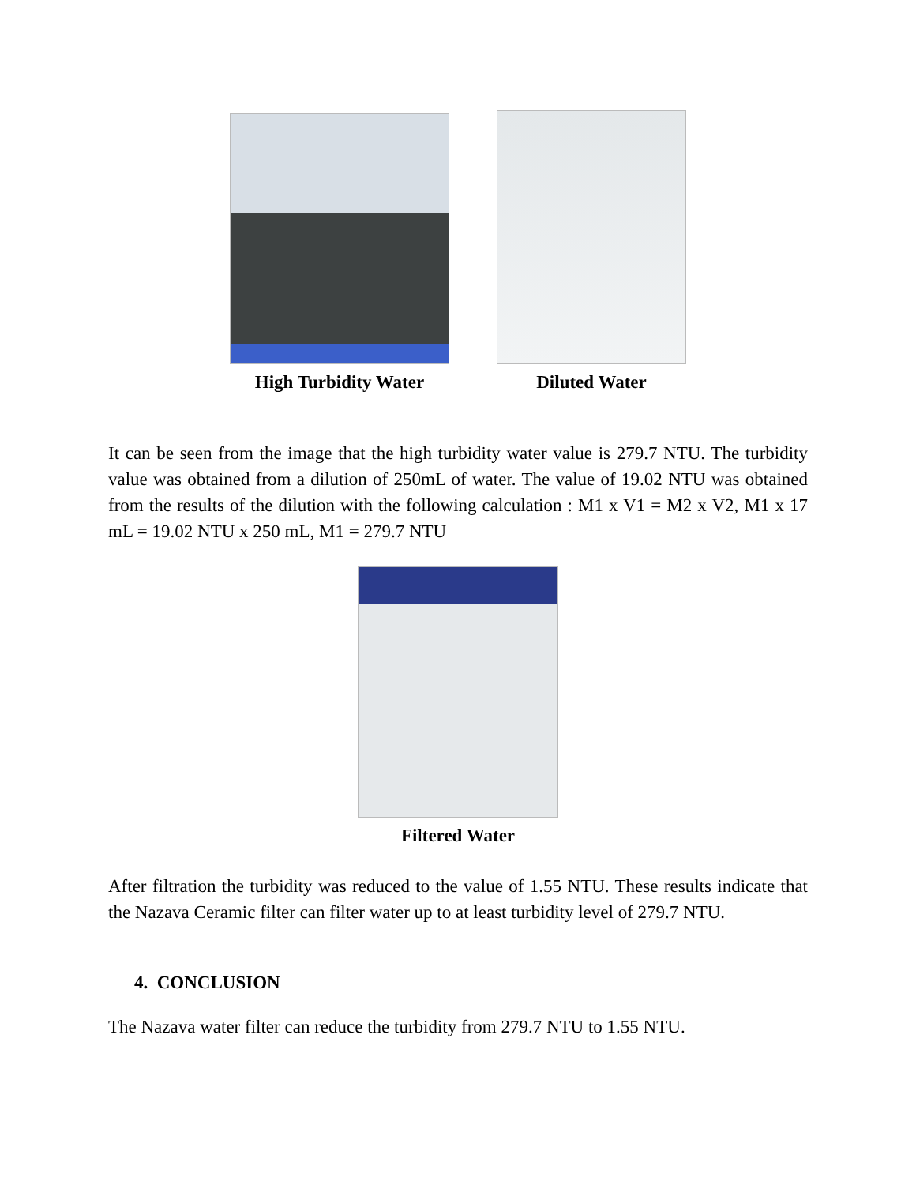High Turbidity Water Diluted Water
It can be seen from the image that the high turbidity water value is 279.7 NTU. The turbidity value was obtained from a dilution of 250mL of water. The value of 19.02 NTU was obtained from the results of the dilution with the following calculation : M1 x V1 = M2 x V2, M1 x 17 mL = 19.02 NTU x 250 mL, M1 = 279.7 NTU
Filtered Water
After filtration the turbidity was reduced to the value of 1.55 NTU. These results indicate that the Nazava Ceramic filter can filter water up to at least turbidity level of 279.7 NTU.
4. CONCLUSION
The Nazava water filter can reduce the turbidity from 279.7 NTU to 1.55 NTU.